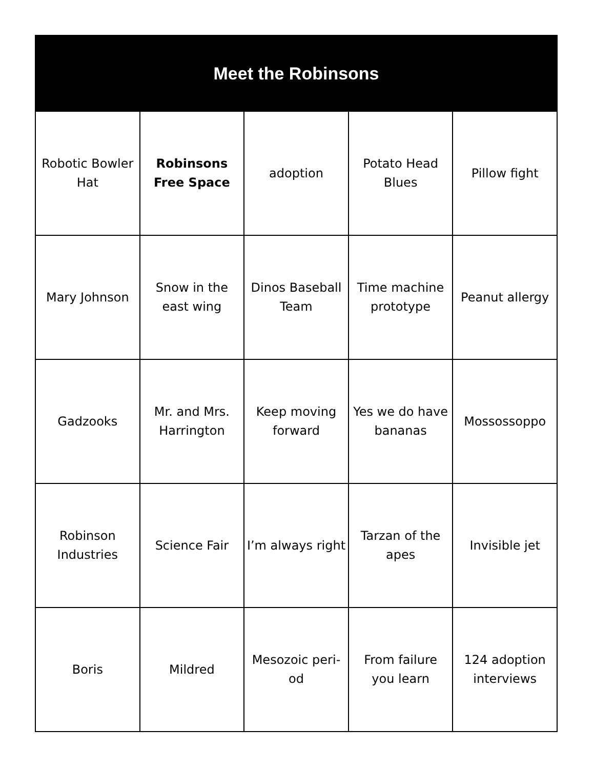| Meet the Robinsons | | | | |
| --- | --- | --- | --- | --- |
| Robotic Bowler Hat | Robinsons Free Space | adoption | Potato Head Blues | Pillow fight |
| Mary Johnson | Snow in the east wing | Dinos Baseball Team | Time machine prototype | Peanut allergy |
| Gadzooks | Mr. and Mrs. Harrington | Keep moving forward | Yes we do have bananas | Mossossoppo |
| Robinson Industries | Science Fair | I’m always right | Tarzan of the apes | Invisible jet |
| Boris | Mildred | Mesozoic peri-od | From failure you learn | 124 adoption interviews |